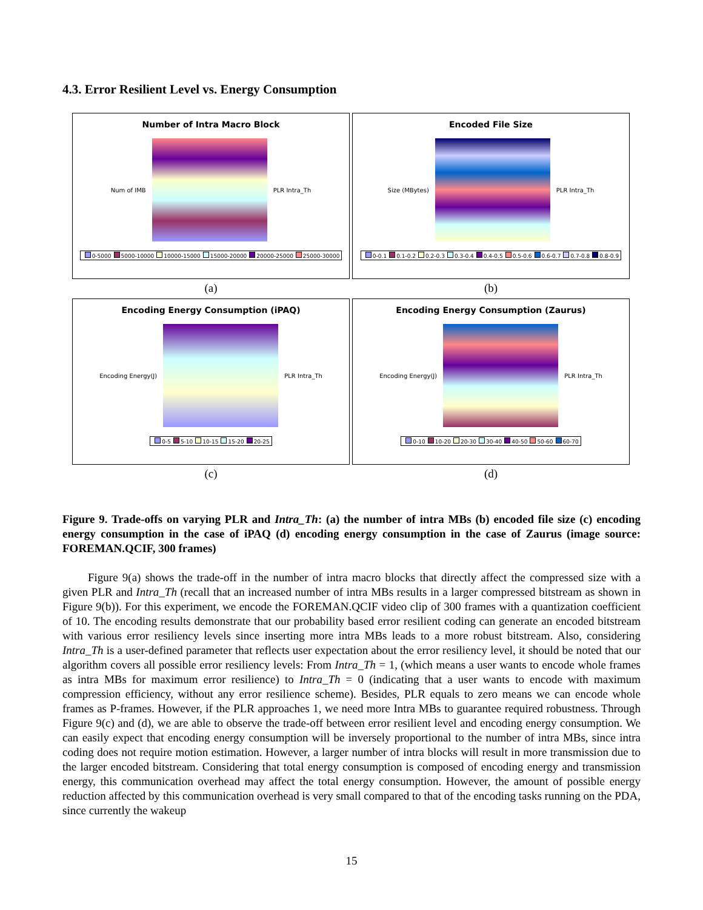4.3. Error Resilient Level vs. Energy Consumption
Number of Intra Macro Block
Num of IMB PLR Intra_Th
0-5000 5000-10000 10000-15000 15000-20000 20000-25000 25000-30000
(a)
Encoded File Size
Size (MBytes) PLR Intra_Th
0-0.1 0.1-0.2 0.2-0.3 0.3-0.4 0.4-0.5 0.5-0.6 0.6-0.7 0.7-0.8 0.8-0.9
(b)
Encoding Energy Consumption (iPAQ)
Encoding Energy(J) PLR Intra_Th
0-5 5-10 10-15 15-20 20-25
(c)
Encoding Energy Consumption (Zaurus)
Encoding Energy(J) PLR Intra_Th
0-10 10-20 20-30 30-40 40-50 50-60 60-70
(d)
Figure 9. Trade-offs on varying PLR and Intra_Th: (a) the number of intra MBs (b) encoded file size (c) encoding energy consumption in the case of iPAQ (d) encoding energy consumption in the case of Zaurus (image source: FOREMAN.QCIF, 300 frames)
Figure 9(a) shows the trade-off in the number of intra macro blocks that directly affect the compressed size with a given PLR and Intra_Th (recall that an increased number of intra MBs results in a larger compressed bitstream as shown in Figure 9(b)). For this experiment, we encode the FOREMAN.QCIF video clip of 300 frames with a quantization coefficient of 10. The encoding results demonstrate that our probability based error resilient coding can generate an encoded bitstream with various error resiliency levels since inserting more intra MBs leads to a more robust bitstream. Also, considering Intra_Th is a user-defined parameter that reflects user expectation about the error resiliency level, it should be noted that our algorithm covers all possible error resiliency levels: From Intra_Th = 1, (which means a user wants to encode whole frames as intra MBs for maximum error resilience) to Intra_Th = 0 (indicating that a user wants to encode with maximum compression efficiency, without any error resilience scheme). Besides, PLR equals to zero means we can encode whole frames as P-frames. However, if the PLR approaches 1, we need more Intra MBs to guarantee required robustness. Through Figure 9(c) and (d), we are able to observe the trade-off between error resilient level and encoding energy consumption. We can easily expect that encoding energy consumption will be inversely proportional to the number of intra MBs, since intra coding does not require motion estimation. However, a larger number of intra blocks will result in more transmission due to the larger encoded bitstream. Considering that total energy consumption is composed of encoding energy and transmission energy, this communication overhead may affect the total energy consumption. However, the amount of possible energy reduction affected by this communication overhead is very small compared to that of the encoding tasks running on the PDA, since currently the wakeup
15